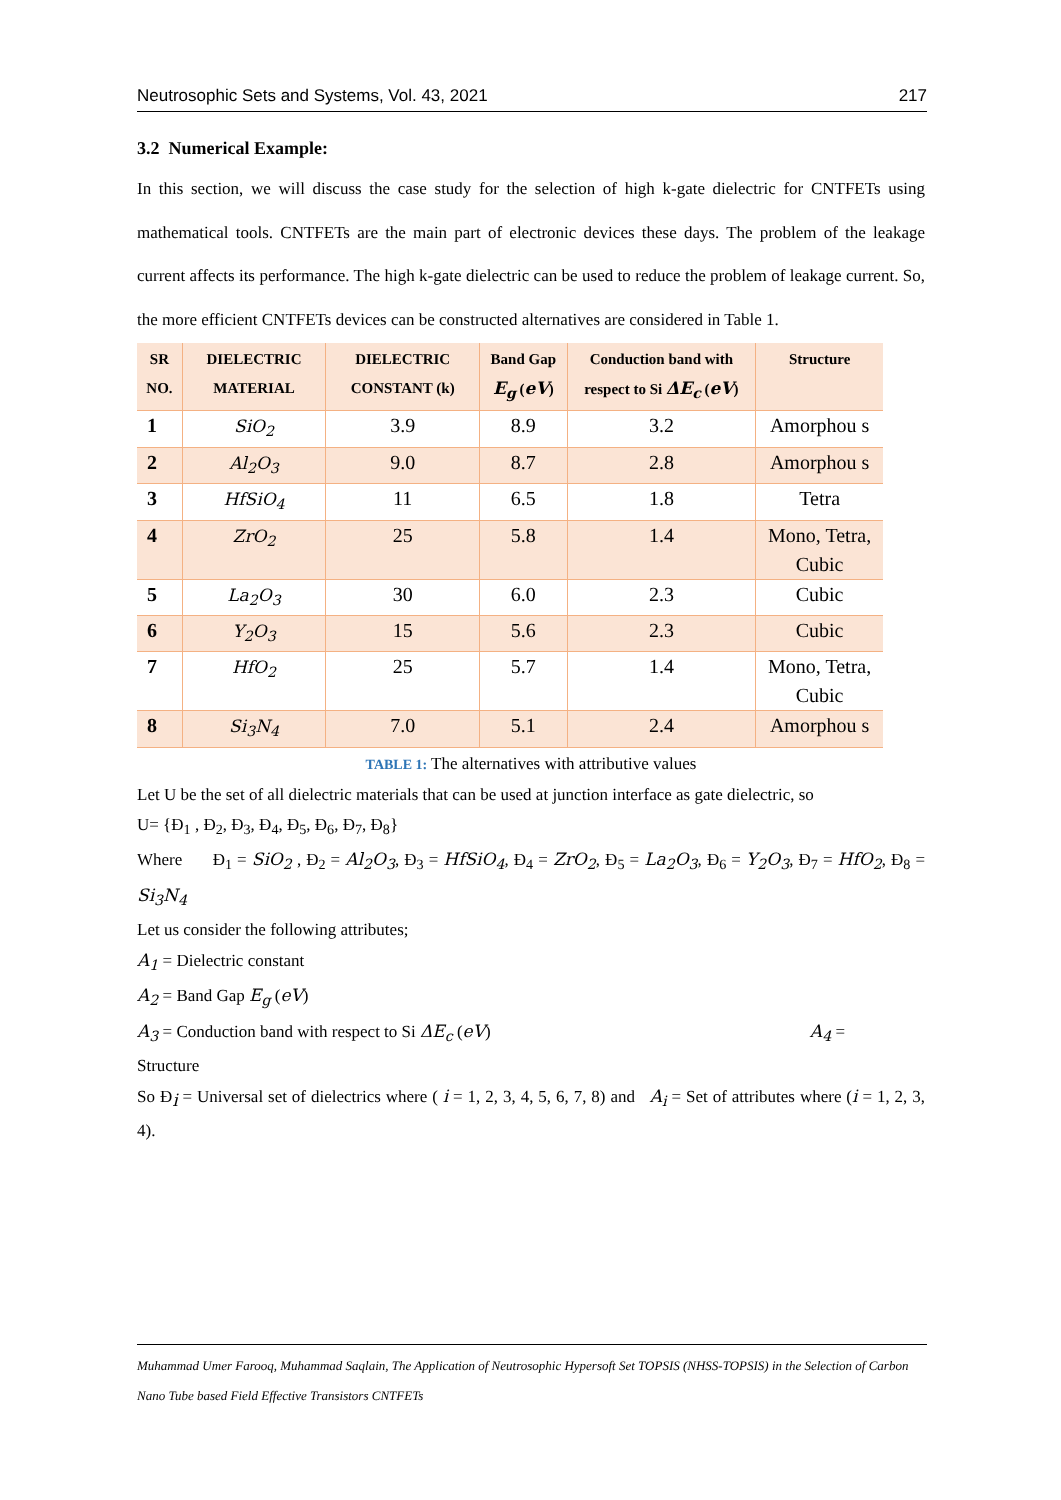Neutrosophic Sets and Systems, Vol. 43, 2021 217
3.2 Numerical Example:
In this section, we will discuss the case study for the selection of high k-gate dielectric for CNTFETs using mathematical tools. CNTFETs are the main part of electronic devices these days. The problem of the leakage current affects its performance. The high k-gate dielectric can be used to reduce the problem of leakage current. So, the more efficient CNTFETs devices can be constructed alternatives are considered in Table 1.
| SR NO. | DIELECTRIC MATERIAL | DIELECTRIC CONSTANT (k) | Band Gap E<sub>g</sub> ( eV ) | Conduction band with respect to Si ΔE<sub>c</sub> ( eV ) | Structure |
| --- | --- | --- | --- | --- | --- |
| 1 | SiO<sub>2</sub> | 3.9 | 8.9 | 3.2 | Amorphou s |
| 2 | Al<sub>2</sub>O<sub>3</sub> | 9.0 | 8.7 | 2.8 | Amorphou s |
| 3 | HfSiO<sub>4</sub> | 11 | 6.5 | 1.8 | Tetra |
| 4 | ZrO<sub>2</sub> | 25 | 5.8 | 1.4 | Mono, Tetra, Cubic |
| 5 | La<sub>2</sub>O<sub>3</sub> | 30 | 6.0 | 2.3 | Cubic |
| 6 | Y<sub>2</sub>O<sub>3</sub> | 15 | 5.6 | 2.3 | Cubic |
| 7 | HfO<sub>2</sub> | 25 | 5.7 | 1.4 | Mono, Tetra, Cubic |
| 8 | Si<sub>3</sub>N<sub>4</sub> | 7.0 | 5.1 | 2.4 | Amorphou s |
TABLE 1: The alternatives with attributive values
Let U be the set of all dielectric materials that can be used at junction interface as gate dielectric, so
U= {Đ<sub>1</sub> , Đ<sub>2</sub>, Đ<sub>3</sub>, Đ<sub>4</sub>, Đ<sub>5</sub>, Đ<sub>6</sub>, Đ<sub>7</sub>, Đ<sub>8</sub>}
Where Đ<sub>1</sub> = SiO<sub>2</sub> , Đ<sub>2</sub> = Al<sub>2</sub>O<sub>3</sub>, Đ<sub>3</sub> = HfSiO<sub>4</sub>, Đ<sub>4</sub> = ZrO<sub>2</sub>, Đ<sub>5</sub> = La<sub>2</sub>O<sub>3</sub>, Đ<sub>6</sub> = Y<sub>2</sub>O<sub>3</sub>, Đ<sub>7</sub> = HfO<sub>2</sub>, Đ<sub>8</sub> = Si<sub>3</sub>N<sub>4</sub>
Let us consider the following attributes;
A<sub>1</sub> = Dielectric constant
A<sub>2</sub> = Band Gap E<sub>g</sub> (eV)
A<sub>3</sub> = Conduction band with respect to Si ΔE<sub>c</sub> (eV) A<sub>4</sub> =
Structure
So Đ<sub>i</sub> = Universal set of dielectrics where ( i = 1, 2, 3, 4, 5, 6, 7, 8) and A<sub>i</sub> = Set of attributes where (i = 1, 2, 3, 4).
Muhammad Umer Farooq, Muhammad Saqlain, The Application of Neutrosophic Hypersoft Set TOPSIS (NHSS-TOPSIS) in the Selection of Carbon Nano Tube based Field Effective Transistors CNTFETs